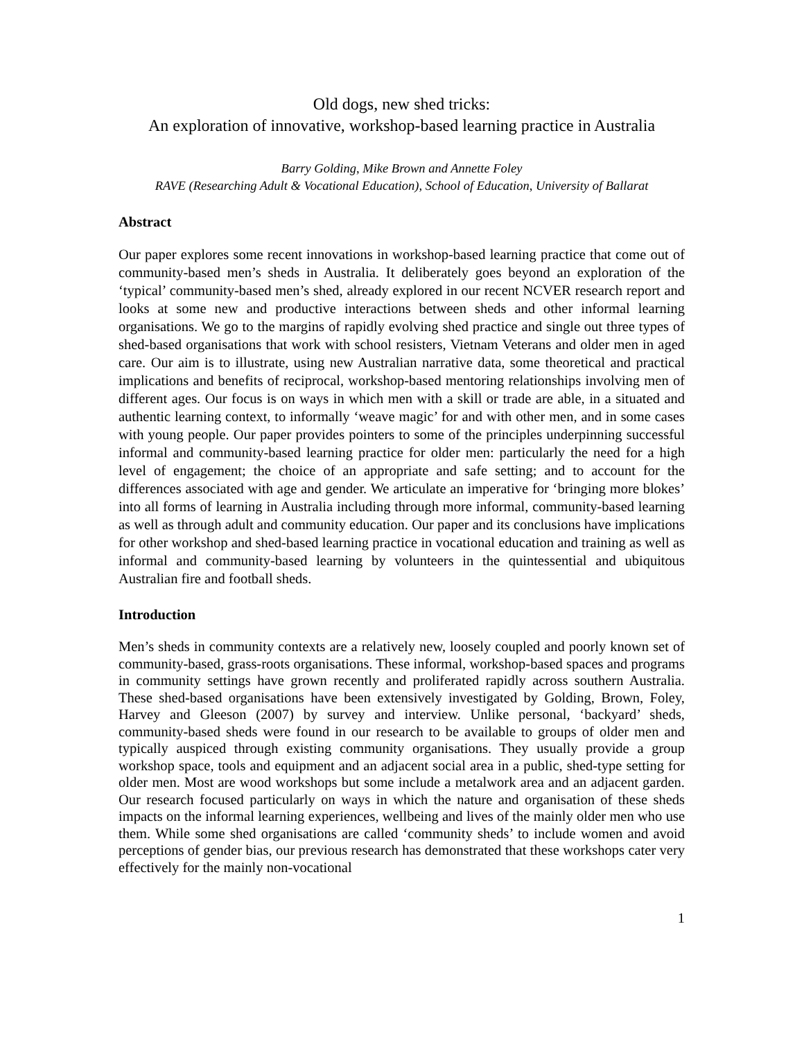Old dogs, new shed tricks:
An exploration of innovative, workshop-based learning practice in Australia
Barry Golding, Mike Brown and Annette Foley
RAVE (Researching Adult & Vocational Education), School of Education, University of Ballarat
Abstract
Our paper explores some recent innovations in workshop-based learning practice that come out of community-based men’s sheds in Australia. It deliberately goes beyond an exploration of the ‘typical’ community-based men’s shed, already explored in our recent NCVER research report and looks at some new and productive interactions between sheds and other informal learning organisations. We go to the margins of rapidly evolving shed practice and single out three types of shed-based organisations that work with school resisters, Vietnam Veterans and older men in aged care. Our aim is to illustrate, using new Australian narrative data, some theoretical and practical implications and benefits of reciprocal, workshop-based mentoring relationships involving men of different ages. Our focus is on ways in which men with a skill or trade are able, in a situated and authentic learning context, to informally ‘weave magic’ for and with other men, and in some cases with young people. Our paper provides pointers to some of the principles underpinning successful informal and community-based learning practice for older men: particularly the need for a high level of engagement; the choice of an appropriate and safe setting; and to account for the differences associated with age and gender. We articulate an imperative for ‘bringing more blokes’ into all forms of learning in Australia including through more informal, community-based learning as well as through adult and community education. Our paper and its conclusions have implications for other workshop and shed-based learning practice in vocational education and training as well as informal and community-based learning by volunteers in the quintessential and ubiquitous Australian fire and football sheds.
Introduction
Men’s sheds in community contexts are a relatively new, loosely coupled and poorly known set of community-based, grass-roots organisations. These informal, workshop-based spaces and programs in community settings have grown recently and proliferated rapidly across southern Australia. These shed-based organisations have been extensively investigated by Golding, Brown, Foley, Harvey and Gleeson (2007) by survey and interview. Unlike personal, ‘backyard’ sheds, community-based sheds were found in our research to be available to groups of older men and typically auspiced through existing community organisations. They usually provide a group workshop space, tools and equipment and an adjacent social area in a public, shed-type setting for older men. Most are wood workshops but some include a metalwork area and an adjacent garden. Our research focused particularly on ways in which the nature and organisation of these sheds impacts on the informal learning experiences, wellbeing and lives of the mainly older men who use them. While some shed organisations are called ‘community sheds’ to include women and avoid perceptions of gender bias, our previous research has demonstrated that these workshops cater very effectively for the mainly non-vocational
1